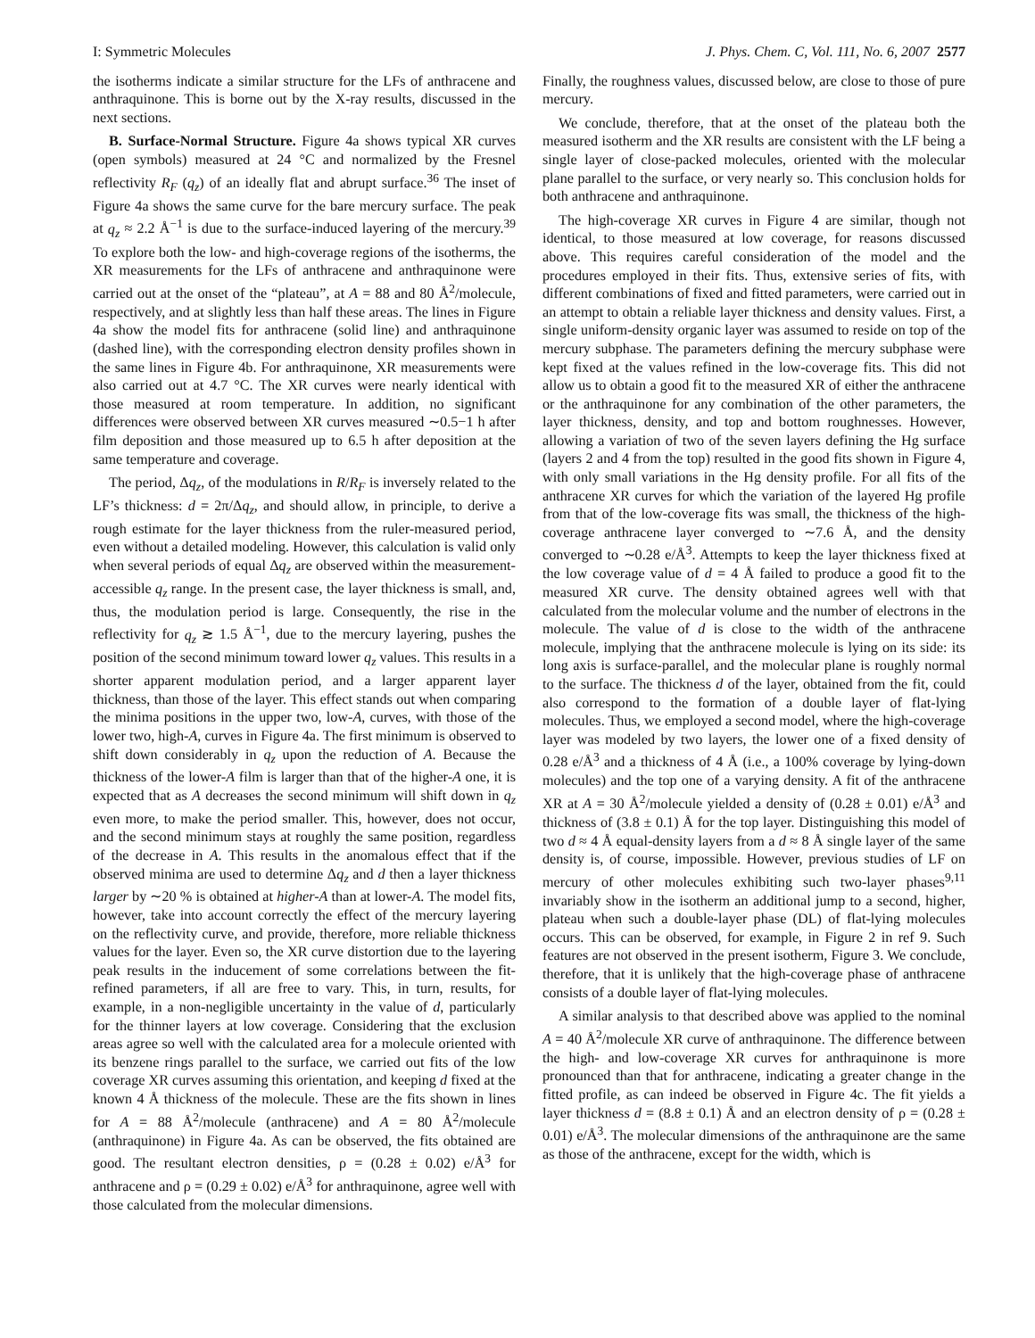I: Symmetric Molecules J. Phys. Chem. C, Vol. 111, No. 6, 2007 2577
the isotherms indicate a similar structure for the LFs of anthracene and anthraquinone. This is borne out by the X-ray results, discussed in the next sections.
B. Surface-Normal Structure. Figure 4a shows typical XR curves (open symbols) measured at 24 °C and normalized by the Fresnel reflectivity R<sub>F</sub> (q<sub>z</sub>) of an ideally flat and abrupt surface.<sup>36</sup> The inset of Figure 4a shows the same curve for the bare mercury surface. The peak at q<sub>z</sub> ≈ 2.2 Å<sup>−1</sup> is due to the surface-induced layering of the mercury.<sup>39</sup> To explore both the low- and high-coverage regions of the isotherms, the XR measurements for the LFs of anthracene and anthraquinone were carried out at the onset of the “plateau”, at A = 88 and 80 Å<sup>2</sup>/molecule, respectively, and at slightly less than half these areas. The lines in Figure 4a show the model fits for anthracene (solid line) and anthraquinone (dashed line), with the corresponding electron density profiles shown in the same lines in Figure 4b. For anthraquinone, XR measurements were also carried out at 4.7 °C. The XR curves were nearly identical with those measured at room temperature. In addition, no significant differences were observed between XR curves measured ∼0.5−1 h after film deposition and those measured up to 6.5 h after deposition at the same temperature and coverage.
The period, Δq<sub>z</sub>, of the modulations in R/R<sub>F</sub> is inversely related to the LF’s thickness: d = 2π/Δq<sub>z</sub>, and should allow, in principle, to derive a rough estimate for the layer thickness from the ruler-measured period, even without a detailed modeling. However, this calculation is valid only when several periods of equal Δq<sub>z</sub> are observed within the measurement-accessible q<sub>z</sub> range. In the present case, the layer thickness is small, and, thus, the modulation period is large. Consequently, the rise in the reflectivity for q<sub>z</sub> ≳ 1.5 Å<sup>−1</sup>, due to the mercury layering, pushes the position of the second minimum toward lower q<sub>z</sub> values. This results in a shorter apparent modulation period, and a larger apparent layer thickness, than those of the layer. This effect stands out when comparing the minima positions in the upper two, low-A, curves, with those of the lower two, high-A, curves in Figure 4a. The first minimum is observed to shift down considerably in q<sub>z</sub> upon the reduction of A. Because the thickness of the lower-A film is larger than that of the higher-A one, it is expected that as A decreases the second minimum will shift down in q<sub>z</sub> even more, to make the period smaller. This, however, does not occur, and the second minimum stays at roughly the same position, regardless of the decrease in A. This results in the anomalous effect that if the observed minima are used to determine Δq<sub>z</sub> and d then a layer thickness larger by ∼20 % is obtained at higher-A than at lower-A. The model fits, however, take into account correctly the effect of the mercury layering on the reflectivity curve, and provide, therefore, more reliable thickness values for the layer. Even so, the XR curve distortion due to the layering peak results in the inducement of some correlations between the fit-refined parameters, if all are free to vary. This, in turn, results, for example, in a non-negligible uncertainty in the value of d, particularly for the thinner layers at low coverage. Considering that the exclusion areas agree so well with the calculated area for a molecule oriented with its benzene rings parallel to the surface, we carried out fits of the low coverage XR curves assuming this orientation, and keeping d fixed at the known 4 Å thickness of the molecule. These are the fits shown in lines for A = 88 Å<sup>2</sup>/molecule (anthracene) and A = 80 Å<sup>2</sup>/molecule (anthraquinone) in Figure 4a. As can be observed, the fits obtained are good. The resultant electron densities, ρ = (0.28 ± 0.02) e/Å<sup>3</sup> for anthracene and ρ = (0.29 ± 0.02) e/Å<sup>3</sup> for anthraquinone, agree well with those calculated from the molecular dimensions.
Finally, the roughness values, discussed below, are close to those of pure mercury.
We conclude, therefore, that at the onset of the plateau both the measured isotherm and the XR results are consistent with the LF being a single layer of close-packed molecules, oriented with the molecular plane parallel to the surface, or very nearly so. This conclusion holds for both anthracene and anthraquinone.
The high-coverage XR curves in Figure 4 are similar, though not identical, to those measured at low coverage, for reasons discussed above. This requires careful consideration of the model and the procedures employed in their fits. Thus, extensive series of fits, with different combinations of fixed and fitted parameters, were carried out in an attempt to obtain a reliable layer thickness and density values. First, a single uniform-density organic layer was assumed to reside on top of the mercury subphase. The parameters defining the mercury subphase were kept fixed at the values refined in the low-coverage fits. This did not allow us to obtain a good fit to the measured XR of either the anthracene or the anthraquinone for any combination of the other parameters, the layer thickness, density, and top and bottom roughnesses. However, allowing a variation of two of the seven layers defining the Hg surface (layers 2 and 4 from the top) resulted in the good fits shown in Figure 4, with only small variations in the Hg density profile. For all fits of the anthracene XR curves for which the variation of the layered Hg profile from that of the low-coverage fits was small, the thickness of the high-coverage anthracene layer converged to ∼7.6 Å, and the density converged to ∼0.28 e/Å<sup>3</sup>. Attempts to keep the layer thickness fixed at the low coverage value of d = 4 Å failed to produce a good fit to the measured XR curve. The density obtained agrees well with that calculated from the molecular volume and the number of electrons in the molecule. The value of d is close to the width of the anthracene molecule, implying that the anthracene molecule is lying on its side: its long axis is surface-parallel, and the molecular plane is roughly normal to the surface. The thickness d of the layer, obtained from the fit, could also correspond to the formation of a double layer of flat-lying molecules. Thus, we employed a second model, where the high-coverage layer was modeled by two layers, the lower one of a fixed density of 0.28 e/Å<sup>3</sup> and a thickness of 4 Å (i.e., a 100% coverage by lying-down molecules) and the top one of a varying density. A fit of the anthracene XR at A = 30 Å<sup>2</sup>/molecule yielded a density of (0.28 ± 0.01) e/Å<sup>3</sup> and thickness of (3.8 ± 0.1) Å for the top layer. Distinguishing this model of two d ≈ 4 Å equal-density layers from a d ≈ 8 Å single layer of the same density is, of course, impossible. However, previous studies of LF on mercury of other molecules exhibiting such two-layer phases<sup>9,11</sup> invariably show in the isotherm an additional jump to a second, higher, plateau when such a double-layer phase (DL) of flat-lying molecules occurs. This can be observed, for example, in Figure 2 in ref 9. Such features are not observed in the present isotherm, Figure 3. We conclude, therefore, that it is unlikely that the high-coverage phase of anthracene consists of a double layer of flat-lying molecules.
A similar analysis to that described above was applied to the nominal A = 40 Å<sup>2</sup>/molecule XR curve of anthraquinone. The difference between the high- and low-coverage XR curves for anthraquinone is more pronounced than that for anthracene, indicating a greater change in the fitted profile, as can indeed be observed in Figure 4c. The fit yields a layer thickness d = (8.8 ± 0.1) Å and an electron density of ρ = (0.28 ± 0.01) e/Å<sup>3</sup>. The molecular dimensions of the anthraquinone are the same as those of the anthracene, except for the width, which is